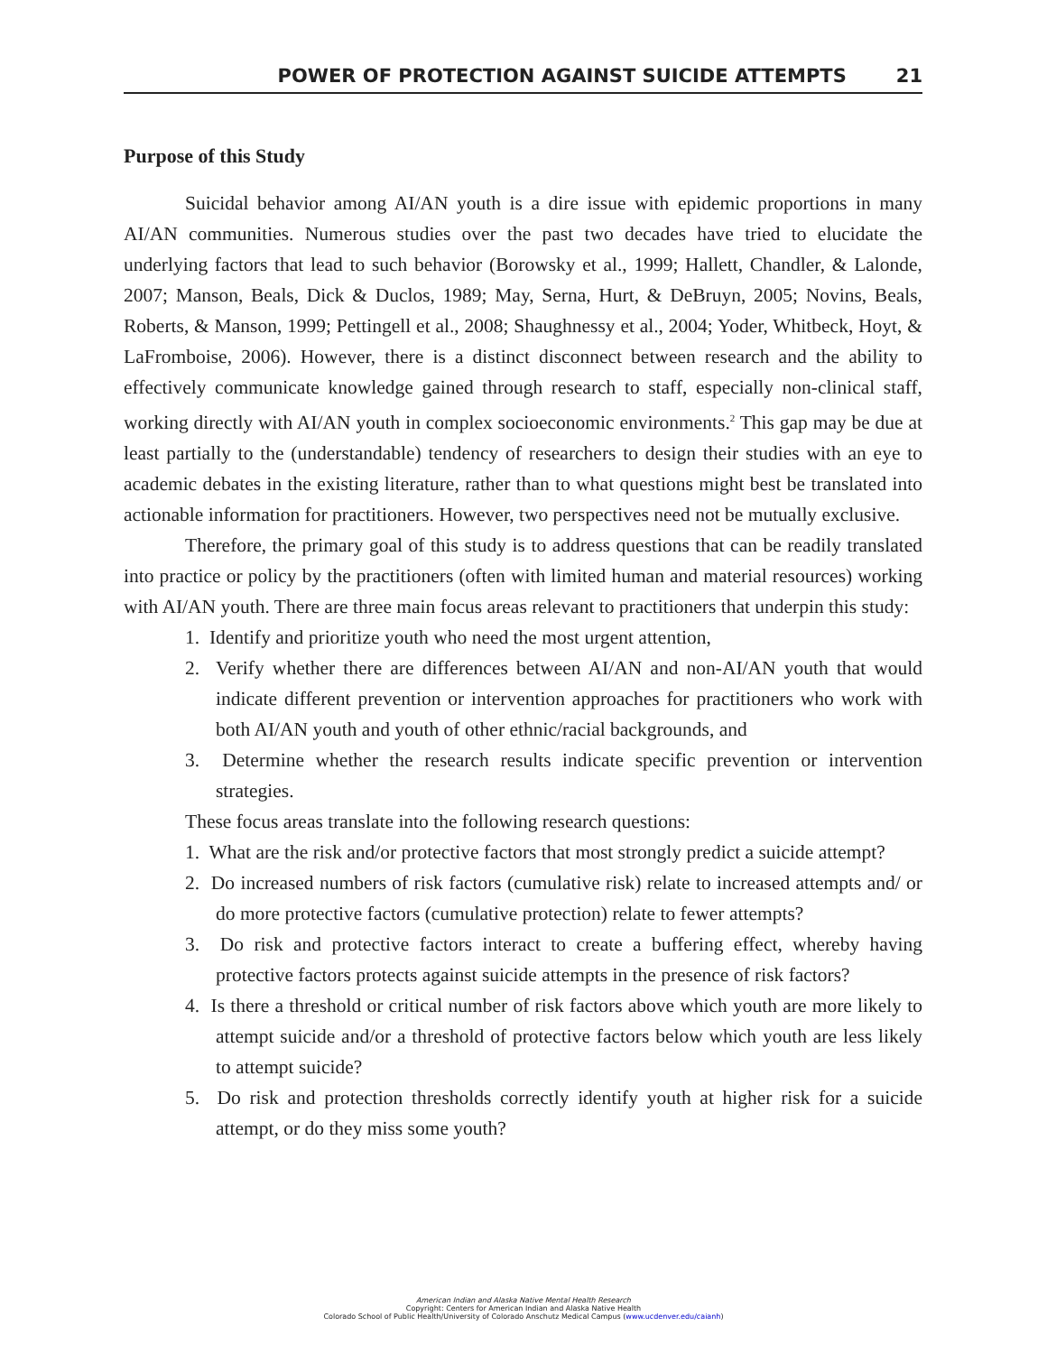POWER OF PROTECTION AGAINST SUICIDE ATTEMPTS 21
Purpose of this Study
Suicidal behavior among AI/AN youth is a dire issue with epidemic proportions in many AI/AN communities. Numerous studies over the past two decades have tried to elucidate the underlying factors that lead to such behavior (Borowsky et al., 1999; Hallett, Chandler, & Lalonde, 2007; Manson, Beals, Dick & Duclos, 1989; May, Serna, Hurt, & DeBruyn, 2005; Novins, Beals, Roberts, & Manson, 1999; Pettingell et al., 2008; Shaughnessy et al., 2004; Yoder, Whitbeck, Hoyt, & LaFromboise, 2006). However, there is a distinct disconnect between research and the ability to effectively communicate knowledge gained through research to staff, especially non-clinical staff, working directly with AI/AN youth in complex socioeconomic environments.<sup>2</sup> This gap may be due at least partially to the (understandable) tendency of researchers to design their studies with an eye to academic debates in the existing literature, rather than to what questions might best be translated into actionable information for practitioners. However, two perspectives need not be mutually exclusive.
Therefore, the primary goal of this study is to address questions that can be readily translated into practice or policy by the practitioners (often with limited human and material resources) working with AI/AN youth. There are three main focus areas relevant to practitioners that underpin this study:
1. Identify and prioritize youth who need the most urgent attention,
2. Verify whether there are differences between AI/AN and non-AI/AN youth that would indicate different prevention or intervention approaches for practitioners who work with both AI/AN youth and youth of other ethnic/racial backgrounds, and
3. Determine whether the research results indicate specific prevention or intervention strategies.
These focus areas translate into the following research questions:
1. What are the risk and/or protective factors that most strongly predict a suicide attempt?
2. Do increased numbers of risk factors (cumulative risk) relate to increased attempts and/ or do more protective factors (cumulative protection) relate to fewer attempts?
3. Do risk and protective factors interact to create a buffering effect, whereby having protective factors protects against suicide attempts in the presence of risk factors?
4. Is there a threshold or critical number of risk factors above which youth are more likely to attempt suicide and/or a threshold of protective factors below which youth are less likely to attempt suicide?
5. Do risk and protection thresholds correctly identify youth at higher risk for a suicide attempt, or do they miss some youth?
American Indian and Alaska Native Mental Health Research
Copyright: Centers for American Indian and Alaska Native Health
Colorado School of Public Health/University of Colorado Anschutz Medical Campus (www.ucdenver.edu/caianh)